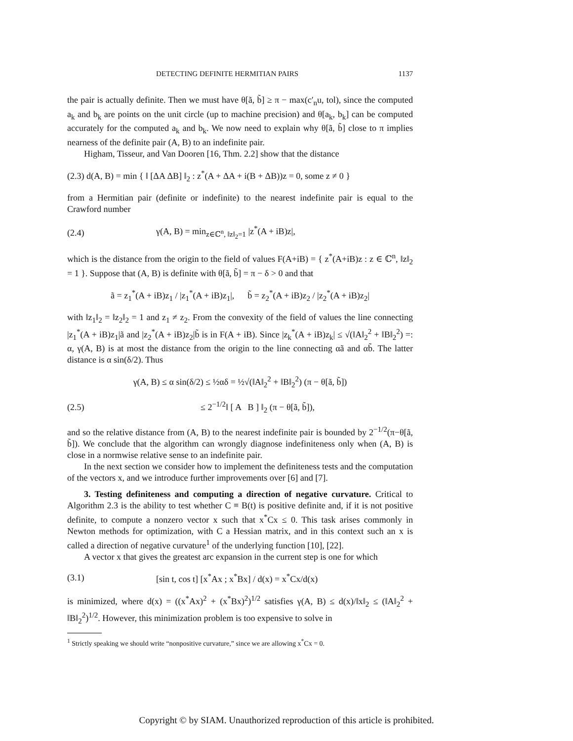DETECTING DEFINITE HERMITIAN PAIRS 1137
the pair is actually definite. Then we must have θ[ã, b̃] ≥ π − max(c′<sub>n</sub>u, tol), since the computed a<sub>k</sub> and b<sub>k</sub> are points on the unit circle (up to machine precision) and θ[a<sub>k</sub>, b<sub>k</sub>] can be computed accurately for the computed a<sub>k</sub> and b<sub>k</sub>. We now need to explain why θ[ã, b̃] close to π implies nearness of the definite pair (A, B) to an indefinite pair.
Higham, Tisseur, and Van Dooren [16, Thm. 2.2] show that the distance
(2.3) d(A, B) = min { ‖ [ΔA ΔB] ‖<sub>2</sub> : z<sup>*</sup>(A + ΔA + i(B + ΔB))z = 0, some z ≠ 0 }
from a Hermitian pair (definite or indefinite) to the nearest indefinite pair is equal to the Crawford number
(2.4) γ(A, B) = min<sub>z∈ℂ<sup>n</sup>, ‖z‖<sub>2</sub>=1</sub> |z<sup>*</sup>(A + iB)z|,
which is the distance from the origin to the field of values F(A+iB) = { z<sup>*</sup>(A+iB)z : z ∈ ℂ<sup>n</sup>, ‖z‖<sub>2</sub> = 1 }. Suppose that (A, B) is definite with θ[ã, b̃] = π − δ > 0 and that
ã = z<sub>1</sub><sup>*</sup>(A + iB)z<sub>1</sub> / |z<sub>1</sub><sup>*</sup>(A + iB)z<sub>1</sub>|, b̃ = z<sub>2</sub><sup>*</sup>(A + iB)z<sub>2</sub> / |z<sub>2</sub><sup>*</sup>(A + iB)z<sub>2</sub>|
with ‖z<sub>1</sub>‖<sub>2</sub> = ‖z<sub>2</sub>‖<sub>2</sub> = 1 and z<sub>1</sub> ≠ z<sub>2</sub>. From the convexity of the field of values the line connecting |z<sub>1</sub><sup>*</sup>(A + iB)z<sub>1</sub>|ã and |z<sub>2</sub><sup>*</sup>(A + iB)z<sub>2</sub>|b̃ is in F(A + iB). Since |z<sub>k</sub><sup>*</sup>(A + iB)z<sub>k</sub>| ≤ √(‖A‖<sub>2</sub><sup>2</sup> + ‖B‖<sub>2</sub><sup>2</sup>) =: α, γ(A, B) is at most the distance from the origin to the line connecting αã and αb̃. The latter distance is α sin(δ/2). Thus
γ(A, B) ≤ α sin(δ/2) ≤ ½αδ = ½√(‖A‖<sub>2</sub><sup>2</sup> + ‖B‖<sub>2</sub><sup>2</sup>) (π − θ[ã, b̃])
(2.5) ≤ 2<sup>−1/2</sup>‖ [ A B ] ‖<sub>2</sub> (π − θ[ã, b̃]),
and so the relative distance from (A, B) to the nearest indefinite pair is bounded by 2<sup>−1/2</sup>(π−θ[ã, b̃]). We conclude that the algorithm can wrongly diagnose indefiniteness only when (A, B) is close in a normwise relative sense to an indefinite pair.
In the next section we consider how to implement the definiteness tests and the computation of the vectors x, and we introduce further improvements over [6] and [7].
3. Testing definiteness and computing a direction of negative curvature. Critical to Algorithm 2.3 is the ability to test whether C ≡ B(t) is positive definite and, if it is not positive definite, to compute a nonzero vector x such that x<sup>*</sup>Cx ≤ 0. This task arises commonly in Newton methods for optimization, with C a Hessian matrix, and in this context such an x is called a direction of negative curvature<sup>1</sup> of the underlying function [10], [22].
A vector x that gives the greatest arc expansion in the current step is one for which
(3.1) [sin t, cos t] [x<sup>*</sup>Ax ; x<sup>*</sup>Bx] / d(x) = x<sup>*</sup>Cx/d(x)
is minimized, where d(x) = ((x<sup>*</sup>Ax)<sup>2</sup> + (x<sup>*</sup>Bx)<sup>2</sup>)<sup>1/2</sup> satisfies γ(A, B) ≤ d(x)/‖x‖<sub>2</sub> ≤ (‖A‖<sub>2</sub><sup>2</sup> + ‖B‖<sub>2</sub><sup>2</sup>)<sup>1/2</sup>. However, this minimization problem is too expensive to solve in
<sup>1</sup> Strictly speaking we should write “nonpositive curvature,” since we are allowing x<sup>*</sup>Cx = 0.
Copyright © by SIAM. Unauthorized reproduction of this article is prohibited.